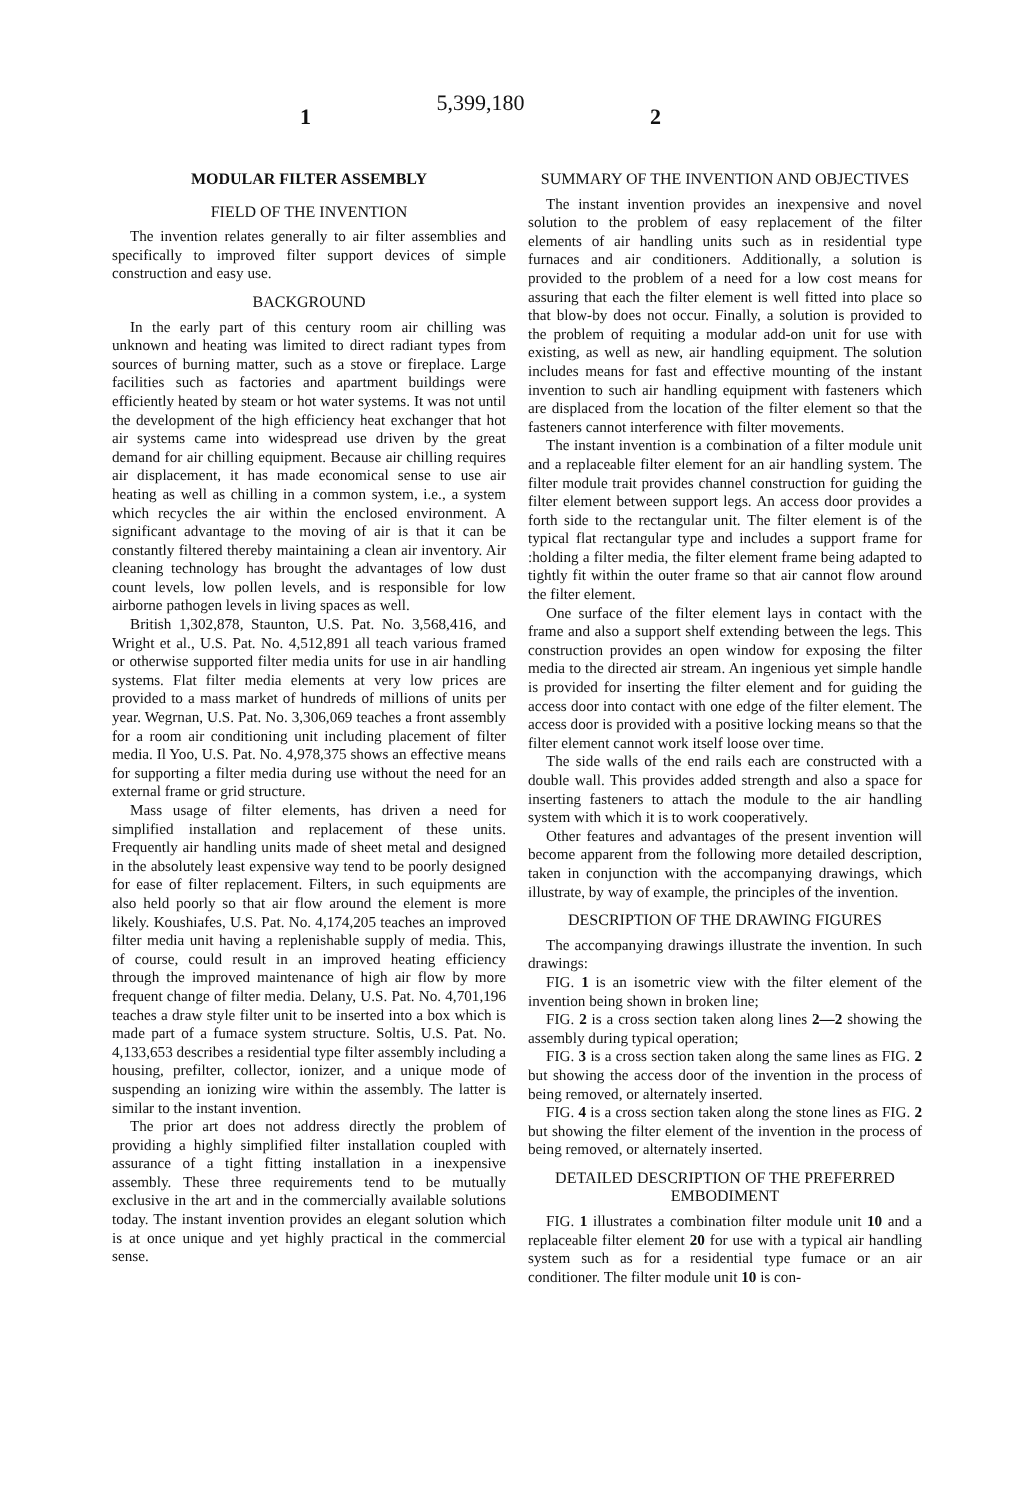1
5,399,180
2
MODULAR FILTER ASSEMBLY
FIELD OF THE INVENTION
The invention relates generally to air filter assemblies and specifically to improved filter support devices of simple construction and easy use.
BACKGROUND
In the early part of this century room air chilling was unknown and heating was limited to direct radiant types from sources of burning matter, such as a stove or fireplace. Large facilities such as factories and apartment buildings were efficiently heated by steam or hot water systems. It was not until the development of the high efficiency heat exchanger that hot air systems came into widespread use driven by the great demand for air chilling equipment. Because air chilling requires air displacement, it has made economical sense to use air heating as well as chilling in a common system, i.e., a system which recycles the air within the enclosed environment. A significant advantage to the moving of air is that it can be constantly filtered thereby maintaining a clean air inventory. Air cleaning technology has brought the advantages of low dust count levels, low pollen levels, and is responsible for low airborne pathogen levels in living spaces as well.
British 1,302,878, Staunton, U.S. Pat. No. 3,568,416, and Wright et al., U.S. Pat. No. 4,512,891 all teach various framed or otherwise supported filter media units for use in air handling systems. Flat filter media elements at very low prices are provided to a mass market of hundreds of millions of units per year. Wegrnan, U.S. Pat. No. 3,306,069 teaches a front assembly for a room air conditioning unit including placement of filter media. Il Yoo, U.S. Pat. No. 4,978,375 shows an effective means for supporting a filter media during use without the need for an external frame or grid structure.
Mass usage of filter elements, has driven a need for simplified installation and replacement of these units. Frequently air handling units made of sheet metal and designed in the absolutely least expensive way tend to be poorly designed for ease of filter replacement. Filters, in such equipments are also held poorly so that air flow around the element is more likely. Koushiafes, U.S. Pat. No. 4,174,205 teaches an improved filter media unit having a replenishable supply of media. This, of course, could result in an improved heating efficiency through the improved maintenance of high air flow by more frequent change of filter media. Delany, U.S. Pat. No. 4,701,196 teaches a draw style filter unit to be inserted into a box which is made part of a fumace system structure. Soltis, U.S. Pat. No. 4,133,653 describes a residential type filter assembly including a housing, prefilter, collector, ionizer, and a unique mode of suspending an ionizing wire within the assembly. The latter is similar to the instant invention.
The prior art does not address directly the problem of providing a highly simplified filter installation coupled with assurance of a tight fitting installation in a inexpensive assembly. These three requirements tend to be mutually exclusive in the art and in the commercially available solutions today. The instant invention provides an elegant solution which is at once unique and yet highly practical in the commercial sense.
SUMMARY OF THE INVENTION AND OBJECTIVES
The instant invention provides an inexpensive and novel solution to the problem of easy replacement of the filter elements of air handling units such as in residential type furnaces and air conditioners. Additionally, a solution is provided to the problem of a need for a low cost means for assuring that each the filter element is well fitted into place so that blow-by does not occur. Finally, a solution is provided to the problem of requiting a modular add-on unit for use with existing, as well as new, air handling equipment. The solution includes means for fast and effective mounting of the instant invention to such air handling equipment with fasteners which are displaced from the location of the filter element so that the fasteners cannot interference with filter movements.
The instant invention is a combination of a filter module unit and a replaceable filter element for an air handling system. The filter module trait provides channel construction for guiding the filter element between support legs. An access door provides a forth side to the rectangular unit. The filter element is of the typical flat rectangular type and includes a support frame for :holding a filter media, the filter element frame being adapted to tightly fit within the outer frame so that air cannot flow around the filter element.
One surface of the filter element lays in contact with the frame and also a support shelf extending between the legs. This construction provides an open window for exposing the filter media to the directed air stream. An ingenious yet simple handle is provided for inserting the filter element and for guiding the access door into contact with one edge of the filter element. The access door is provided with a positive locking means so that the filter element cannot work itself loose over time.
The side walls of the end rails each are constructed with a double wall. This provides added strength and also a space for inserting fasteners to attach the module to the air handling system with which it is to work cooperatively.
Other features and advantages of the present invention will become apparent from the following more detailed description, taken in conjunction with the accompanying drawings, which illustrate, by way of example, the principles of the invention.
DESCRIPTION OF THE DRAWING FIGURES
The accompanying drawings illustrate the invention. In such drawings:
FIG. 1 is an isometric view with the filter element of the invention being shown in broken line;
FIG. 2 is a cross section taken along lines 2—2 showing the assembly during typical operation;
FIG. 3 is a cross section taken along the same lines as FIG. 2 but showing the access door of the invention in the process of being removed, or alternately inserted.
FIG. 4 is a cross section taken along the stone lines as FIG. 2 but showing the filter element of the invention in the process of being removed, or alternately inserted.
DETAILED DESCRIPTION OF THE PREFERRED EMBODIMENT
FIG. 1 illustrates a combination filter module unit 10 and a replaceable filter element 20 for use with a typical air handling system such as for a residential type fumace or an air conditioner. The filter module unit 10 is con-